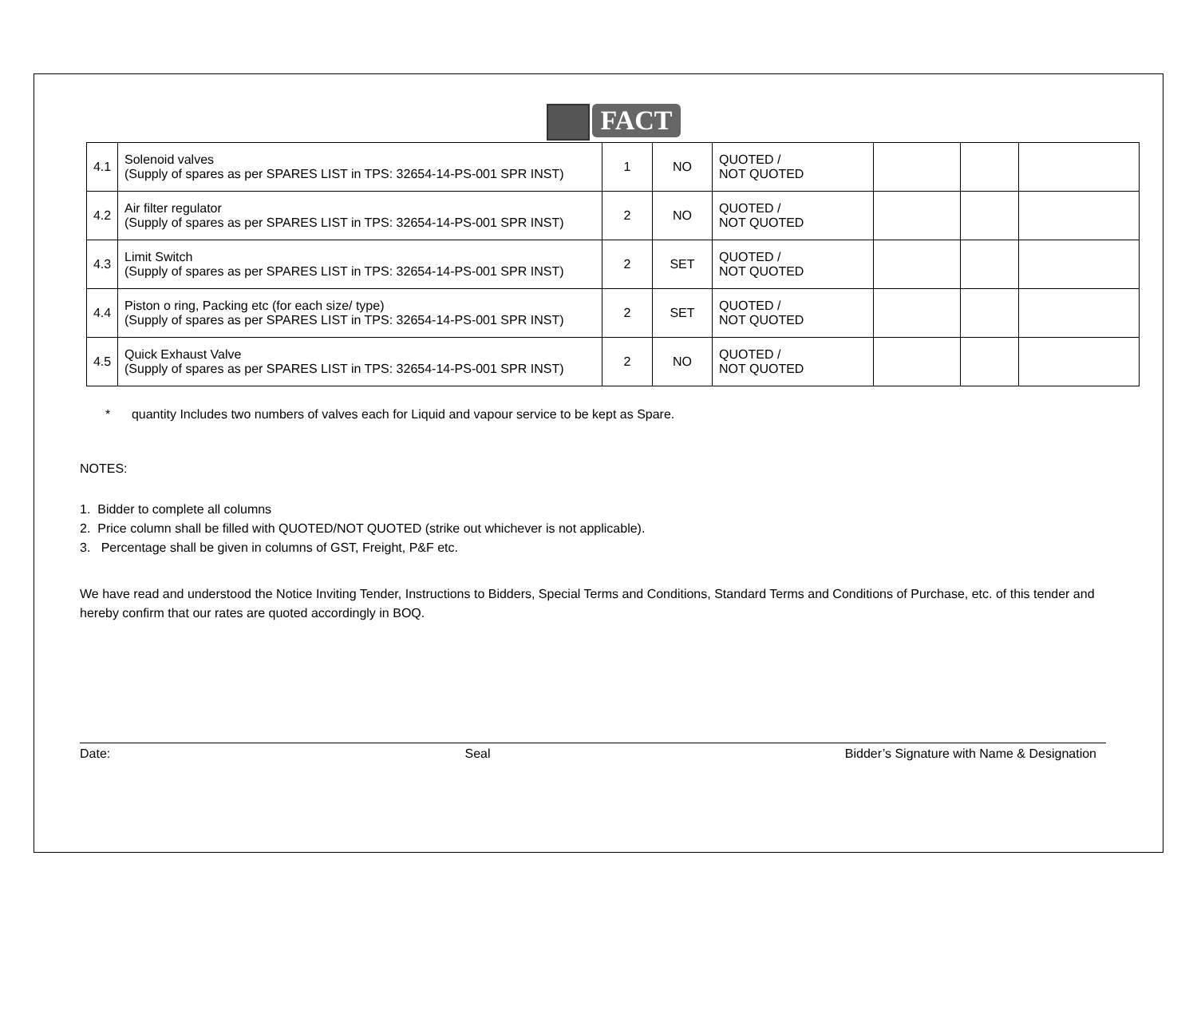FACT
| 4.1 | Solenoid valves (Supply of spares as per SPARES LIST in TPS: 32654-14-PS-001 SPR INST) | 1 | NO | QUOTED / NOT QUOTED | | | |
| 4.2 | Air filter regulator (Supply of spares as per SPARES LIST in TPS: 32654-14-PS-001 SPR INST) | 2 | NO | QUOTED / NOT QUOTED | | | |
| 4.3 | Limit Switch (Supply of spares as per SPARES LIST in TPS: 32654-14-PS-001 SPR INST) | 2 | SET | QUOTED / NOT QUOTED | | | |
| 4.4 | Piston o ring, Packing etc (for each size/ type) (Supply of spares as per SPARES LIST in TPS: 32654-14-PS-001 SPR INST) | 2 | SET | QUOTED / NOT QUOTED | | | |
| 4.5 | Quick Exhaust Valve (Supply of spares as per SPARES LIST in TPS: 32654-14-PS-001 SPR INST) | 2 | NO | QUOTED / NOT QUOTED | | | |
* quantity Includes two numbers of valves each for Liquid and vapour service to be kept as Spare.
NOTES:
1. Bidder to complete all columns
2. Price column shall be filled with QUOTED/NOT QUOTED (strike out whichever is not applicable).
3. Percentage shall be given in columns of GST, Freight, P&F etc.
We have read and understood the Notice Inviting Tender, Instructions to Bidders, Special Terms and Conditions, Standard Terms and Conditions of Purchase, etc. of this tender and hereby confirm that our rates are quoted accordingly in BOQ.
Date: Seal Bidder’s Signature with Name & Designation